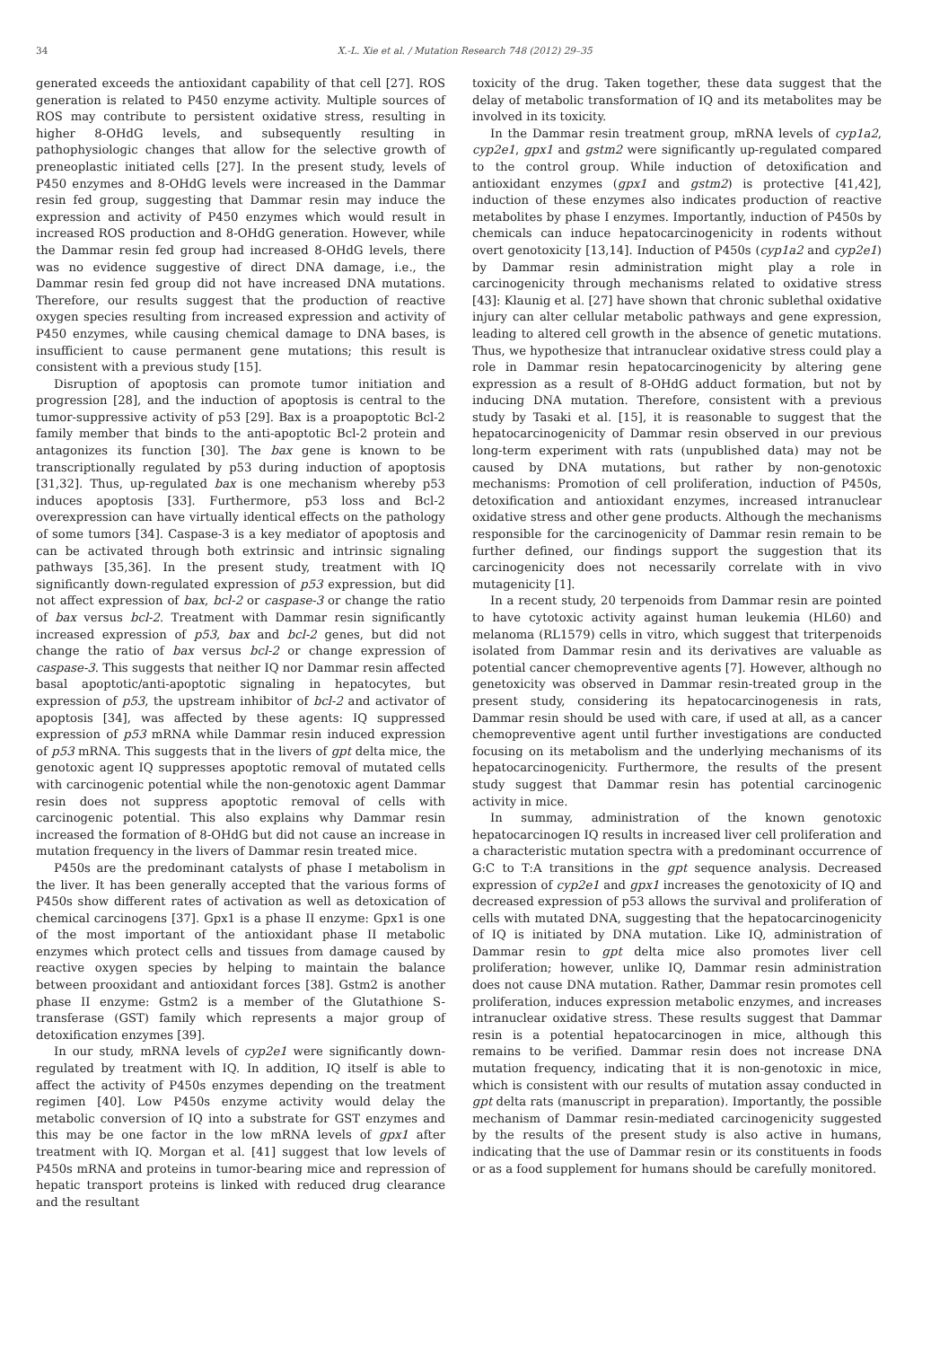34 X.-L. Xie et al. / Mutation Research 748 (2012) 29–35
generated exceeds the antioxidant capability of that cell [27]. ROS generation is related to P450 enzyme activity. Multiple sources of ROS may contribute to persistent oxidative stress, resulting in higher 8-OHdG levels, and subsequently resulting in pathophysiologic changes that allow for the selective growth of preneoplastic initiated cells [27]. In the present study, levels of P450 enzymes and 8-OHdG levels were increased in the Dammar resin fed group, suggesting that Dammar resin may induce the expression and activity of P450 enzymes which would result in increased ROS production and 8-OHdG generation. However, while the Dammar resin fed group had increased 8-OHdG levels, there was no evidence suggestive of direct DNA damage, i.e., the Dammar resin fed group did not have increased DNA mutations. Therefore, our results suggest that the production of reactive oxygen species resulting from increased expression and activity of P450 enzymes, while causing chemical damage to DNA bases, is insufficient to cause permanent gene mutations; this result is consistent with a previous study [15].
Disruption of apoptosis can promote tumor initiation and progression [28], and the induction of apoptosis is central to the tumor-suppressive activity of p53 [29]. Bax is a proapoptotic Bcl-2 family member that binds to the anti-apoptotic Bcl-2 protein and antagonizes its function [30]. The bax gene is known to be transcriptionally regulated by p53 during induction of apoptosis [31,32]. Thus, up-regulated bax is one mechanism whereby p53 induces apoptosis [33]. Furthermore, p53 loss and Bcl-2 overexpression can have virtually identical effects on the pathology of some tumors [34]. Caspase-3 is a key mediator of apoptosis and can be activated through both extrinsic and intrinsic signaling pathways [35,36]. In the present study, treatment with IQ significantly down-regulated expression of p53 expression, but did not affect expression of bax, bcl-2 or caspase-3 or change the ratio of bax versus bcl-2. Treatment with Dammar resin significantly increased expression of p53, bax and bcl-2 genes, but did not change the ratio of bax versus bcl-2 or change expression of caspase-3. This suggests that neither IQ nor Dammar resin affected basal apoptotic/anti-apoptotic signaling in hepatocytes, but expression of p53, the upstream inhibitor of bcl-2 and activator of apoptosis [34], was affected by these agents: IQ suppressed expression of p53 mRNA while Dammar resin induced expression of p53 mRNA. This suggests that in the livers of gpt delta mice, the genotoxic agent IQ suppresses apoptotic removal of mutated cells with carcinogenic potential while the non-genotoxic agent Dammar resin does not suppress apoptotic removal of cells with carcinogenic potential. This also explains why Dammar resin increased the formation of 8-OHdG but did not cause an increase in mutation frequency in the livers of Dammar resin treated mice.
P450s are the predominant catalysts of phase I metabolism in the liver. It has been generally accepted that the various forms of P450s show different rates of activation as well as detoxication of chemical carcinogens [37]. Gpx1 is a phase II enzyme: Gpx1 is one of the most important of the antioxidant phase II metabolic enzymes which protect cells and tissues from damage caused by reactive oxygen species by helping to maintain the balance between prooxidant and antioxidant forces [38]. Gstm2 is another phase II enzyme: Gstm2 is a member of the Glutathione S-transferase (GST) family which represents a major group of detoxification enzymes [39].
In our study, mRNA levels of cyp2e1 were significantly down-regulated by treatment with IQ. In addition, IQ itself is able to affect the activity of P450s enzymes depending on the treatment regimen [40]. Low P450s enzyme activity would delay the metabolic conversion of IQ into a substrate for GST enzymes and this may be one factor in the low mRNA levels of gpx1 after treatment with IQ. Morgan et al. [41] suggest that low levels of P450s mRNA and proteins in tumor-bearing mice and repression of hepatic transport proteins is linked with reduced drug clearance and the resultant
toxicity of the drug. Taken together, these data suggest that the delay of metabolic transformation of IQ and its metabolites may be involved in its toxicity.
In the Dammar resin treatment group, mRNA levels of cyp1a2, cyp2e1, gpx1 and gstm2 were significantly up-regulated compared to the control group. While induction of detoxification and antioxidant enzymes (gpx1 and gstm2) is protective [41,42], induction of these enzymes also indicates production of reactive metabolites by phase I enzymes. Importantly, induction of P450s by chemicals can induce hepatocarcinogenicity in rodents without overt genotoxicity [13,14]. Induction of P450s (cyp1a2 and cyp2e1) by Dammar resin administration might play a role in carcinogenicity through mechanisms related to oxidative stress [43]: Klaunig et al. [27] have shown that chronic sublethal oxidative injury can alter cellular metabolic pathways and gene expression, leading to altered cell growth in the absence of genetic mutations. Thus, we hypothesize that intranuclear oxidative stress could play a role in Dammar resin hepatocarcinogenicity by altering gene expression as a result of 8-OHdG adduct formation, but not by inducing DNA mutation. Therefore, consistent with a previous study by Tasaki et al. [15], it is reasonable to suggest that the hepatocarcinogenicity of Dammar resin observed in our previous long-term experiment with rats (unpublished data) may not be caused by DNA mutations, but rather by non-genotoxic mechanisms: Promotion of cell proliferation, induction of P450s, detoxification and antioxidant enzymes, increased intranuclear oxidative stress and other gene products. Although the mechanisms responsible for the carcinogenicity of Dammar resin remain to be further defined, our findings support the suggestion that its carcinogenicity does not necessarily correlate with in vivo mutagenicity [1].
In a recent study, 20 terpenoids from Dammar resin are pointed to have cytotoxic activity against human leukemia (HL60) and melanoma (RL1579) cells in vitro, which suggest that triterpenoids isolated from Dammar resin and its derivatives are valuable as potential cancer chemopreventive agents [7]. However, although no genetoxicity was observed in Dammar resin-treated group in the present study, considering its hepatocarcinogenesis in rats, Dammar resin should be used with care, if used at all, as a cancer chemopreventive agent until further investigations are conducted focusing on its metabolism and the underlying mechanisms of its hepatocarcinogenicity. Furthermore, the results of the present study suggest that Dammar resin has potential carcinogenic activity in mice.
In summay, administration of the known genotoxic hepatocarcinogen IQ results in increased liver cell proliferation and a characteristic mutation spectra with a predominant occurrence of G:C to T:A transitions in the gpt sequence analysis. Decreased expression of cyp2e1 and gpx1 increases the genotoxicity of IQ and decreased expression of p53 allows the survival and proliferation of cells with mutated DNA, suggesting that the hepatocarcinogenicity of IQ is initiated by DNA mutation. Like IQ, administration of Dammar resin to gpt delta mice also promotes liver cell proliferation; however, unlike IQ, Dammar resin administration does not cause DNA mutation. Rather, Dammar resin promotes cell proliferation, induces expression metabolic enzymes, and increases intranuclear oxidative stress. These results suggest that Dammar resin is a potential hepatocarcinogen in mice, although this remains to be verified. Dammar resin does not increase DNA mutation frequency, indicating that it is non-genotoxic in mice, which is consistent with our results of mutation assay conducted in gpt delta rats (manuscript in preparation). Importantly, the possible mechanism of Dammar resin-mediated carcinogenicity suggested by the results of the present study is also active in humans, indicating that the use of Dammar resin or its constituents in foods or as a food supplement for humans should be carefully monitored.